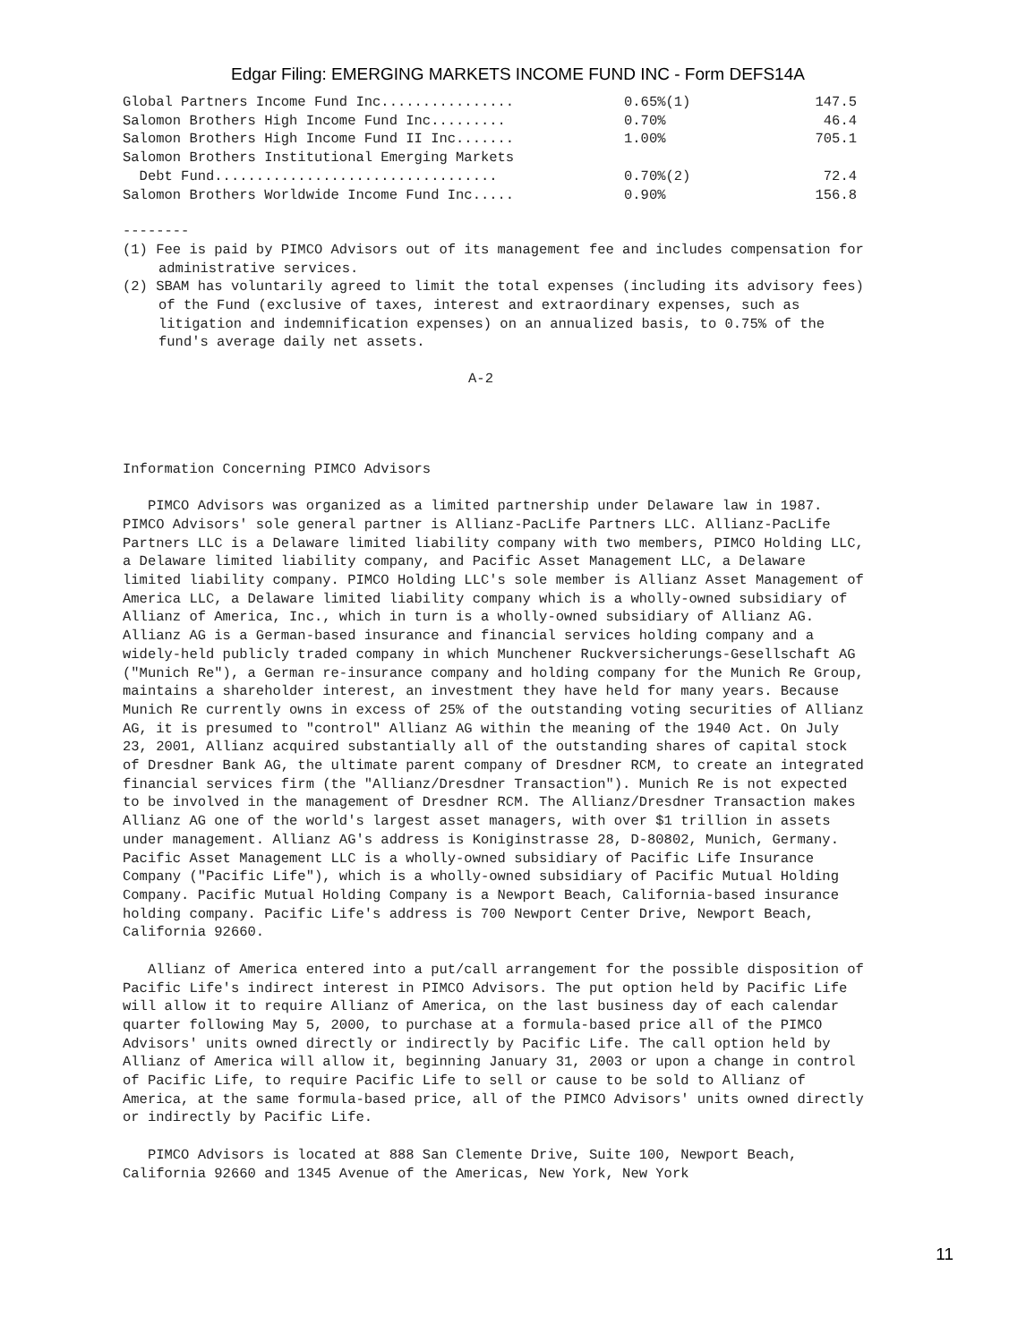Edgar Filing: EMERGING MARKETS INCOME FUND INC - Form DEFS14A
| Global Partners Income Fund Inc................ | 0.65%(1) | 147.5 |
| Salomon Brothers High Income Fund Inc......... | 0.70% | 46.4 |
| Salomon Brothers High Income Fund II Inc....... | 1.00% | 705.1 |
| Salomon Brothers Institutional Emerging Markets Debt Fund.................................. | 0.70%(2) | 72.4 |
| Salomon Brothers Worldwide Income Fund Inc..... | 0.90% | 156.8 |
--------
(1) Fee is paid by PIMCO Advisors out of its management fee and includes compensation for administrative services.
(2) SBAM has voluntarily agreed to limit the total expenses (including its advisory fees) of the Fund (exclusive of taxes, interest and extraordinary expenses, such as litigation and indemnification expenses) on an annualized basis, to 0.75% of the fund's average daily net assets.
A-2
Information Concerning PIMCO Advisors
PIMCO Advisors was organized as a limited partnership under Delaware law in 1987. PIMCO Advisors' sole general partner is Allianz-PacLife Partners LLC. Allianz-PacLife Partners LLC is a Delaware limited liability company with two members, PIMCO Holding LLC, a Delaware limited liability company, and Pacific Asset Management LLC, a Delaware limited liability company. PIMCO Holding LLC's sole member is Allianz Asset Management of America LLC, a Delaware limited liability company which is a wholly-owned subsidiary of Allianz of America, Inc., which in turn is a wholly-owned subsidiary of Allianz AG. Allianz AG is a German-based insurance and financial services holding company and a widely-held publicly traded company in which Munchener Ruckversicherungs-Gesellschaft AG ("Munich Re"), a German re-insurance company and holding company for the Munich Re Group, maintains a shareholder interest, an investment they have held for many years. Because Munich Re currently owns in excess of 25% of the outstanding voting securities of Allianz AG, it is presumed to "control" Allianz AG within the meaning of the 1940 Act. On July 23, 2001, Allianz acquired substantially all of the outstanding shares of capital stock of Dresdner Bank AG, the ultimate parent company of Dresdner RCM, to create an integrated financial services firm (the "Allianz/Dresdner Transaction"). Munich Re is not expected to be involved in the management of Dresdner RCM. The Allianz/Dresdner Transaction makes Allianz AG one of the world's largest asset managers, with over $1 trillion in assets under management. Allianz AG's address is Koniginstrasse 28, D-80802, Munich, Germany. Pacific Asset Management LLC is a wholly-owned subsidiary of Pacific Life Insurance Company ("Pacific Life"), which is a wholly-owned subsidiary of Pacific Mutual Holding Company. Pacific Mutual Holding Company is a Newport Beach, California-based insurance holding company. Pacific Life's address is 700 Newport Center Drive, Newport Beach, California 92660.
Allianz of America entered into a put/call arrangement for the possible disposition of Pacific Life's indirect interest in PIMCO Advisors. The put option held by Pacific Life will allow it to require Allianz of America, on the last business day of each calendar quarter following May 5, 2000, to purchase at a formula-based price all of the PIMCO Advisors' units owned directly or indirectly by Pacific Life. The call option held by Allianz of America will allow it, beginning January 31, 2003 or upon a change in control of Pacific Life, to require Pacific Life to sell or cause to be sold to Allianz of America, at the same formula-based price, all of the PIMCO Advisors' units owned directly or indirectly by Pacific Life.
PIMCO Advisors is located at 888 San Clemente Drive, Suite 100, Newport Beach, California 92660 and 1345 Avenue of the Americas, New York, New York
11